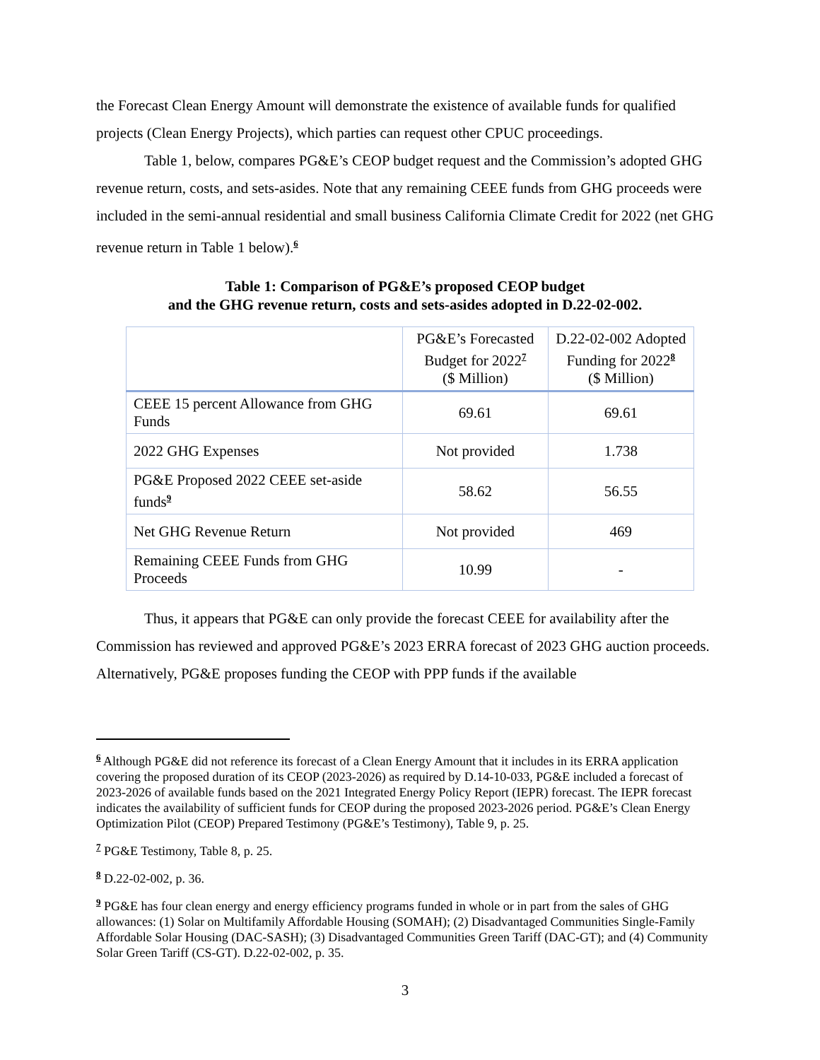the Forecast Clean Energy Amount will demonstrate the existence of available funds for qualified projects (Clean Energy Projects), which parties can request other CPUC proceedings.
Table 1, below, compares PG&E’s CEOP budget request and the Commission’s adopted GHG revenue return, costs, and sets-asides. Note that any remaining CEEE funds from GHG proceeds were included in the semi-annual residential and small business California Climate Credit for 2022 (net GHG revenue return in Table 1 below).<sup>6</sup>
Table 1: Comparison of PG&E’s proposed CEOP budget
and the GHG revenue return, costs and sets-asides adopted in D.22-02-002.
| | PG&E’s Forecasted Budget for 2022<sup>7</sup> ($ Million) | D.22-02-002 Adopted Funding for 2022<sup>8</sup> ($ Million) |
| --- | --- | --- |
| CEEE 15 percent Allowance from GHG Funds | 69.61 | 69.61 |
| 2022 GHG Expenses | Not provided | 1.738 |
| PG&E Proposed 2022 CEEE set-aside funds<sup>9</sup> | 58.62 | 56.55 |
| Net GHG Revenue Return | Not provided | 469 |
| Remaining CEEE Funds from GHG Proceeds | 10.99 | - |
Thus, it appears that PG&E can only provide the forecast CEEE for availability after the Commission has reviewed and approved PG&E’s 2023 ERRA forecast of 2023 GHG auction proceeds. Alternatively, PG&E proposes funding the CEOP with PPP funds if the available
<sup>6</sup> Although PG&E did not reference its forecast of a Clean Energy Amount that it includes in its ERRA application covering the proposed duration of its CEOP (2023-2026) as required by D.14-10-033, PG&E included a forecast of 2023-2026 of available funds based on the 2021 Integrated Energy Policy Report (IEPR) forecast. The IEPR forecast indicates the availability of sufficient funds for CEOP during the proposed 2023-2026 period. PG&E’s Clean Energy Optimization Pilot (CEOP) Prepared Testimony (PG&E’s Testimony), Table 9, p. 25.
<sup>7</sup> PG&E Testimony, Table 8, p. 25.
<sup>8</sup> D.22-02-002, p. 36.
<sup>9</sup> PG&E has four clean energy and energy efficiency programs funded in whole or in part from the sales of GHG allowances: (1) Solar on Multifamily Affordable Housing (SOMAH); (2) Disadvantaged Communities Single-Family Affordable Solar Housing (DAC-SASH); (3) Disadvantaged Communities Green Tariff (DAC-GT); and (4) Community Solar Green Tariff (CS-GT). D.22-02-002, p. 35.
3